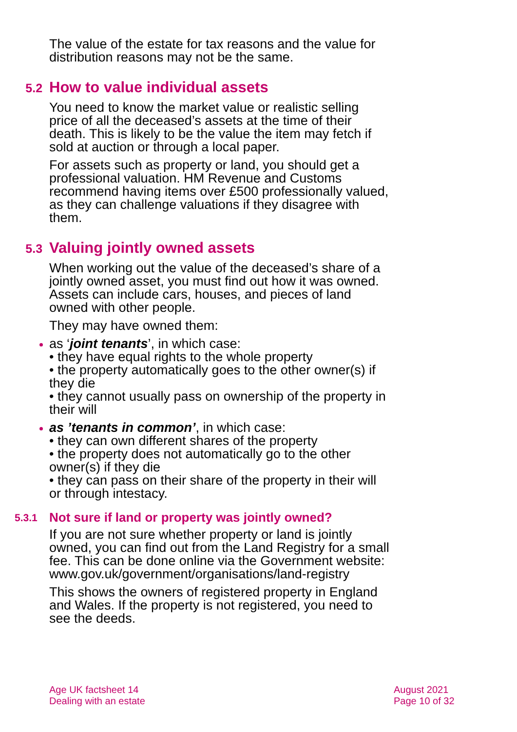The value of the estate for tax reasons and the value for distribution reasons may not be the same.
5.2 How to value individual assets
You need to know the market value or realistic selling price of all the deceased’s assets at the time of their death. This is likely to be the value the item may fetch if sold at auction or through a local paper.
For assets such as property or land, you should get a professional valuation. HM Revenue and Customs recommend having items over £500 professionally valued, as they can challenge valuations if they disagree with them.
5.3 Valuing jointly owned assets
When working out the value of the deceased’s share of a jointly owned asset, you must find out how it was owned. Assets can include cars, houses, and pieces of land owned with other people.
They may have owned them:
as ‘joint tenants’, in which case:
• they have equal rights to the whole property
• the property automatically goes to the other owner(s) if they die
• they cannot usually pass on ownership of the property in their will
as ’tenants in common’, in which case:
• they can own different shares of the property
• the property does not automatically go to the other owner(s) if they die
• they can pass on their share of the property in their will or through intestacy.
5.3.1 Not sure if land or property was jointly owned?
If you are not sure whether property or land is jointly owned, you can find out from the Land Registry for a small fee. This can be done online via the Government website: www.gov.uk/government/organisations/land-registry
This shows the owners of registered property in England and Wales. If the property is not registered, you need to see the deeds.
Age UK factsheet 14
Dealing with an estate
August 2021
Page 10 of 32